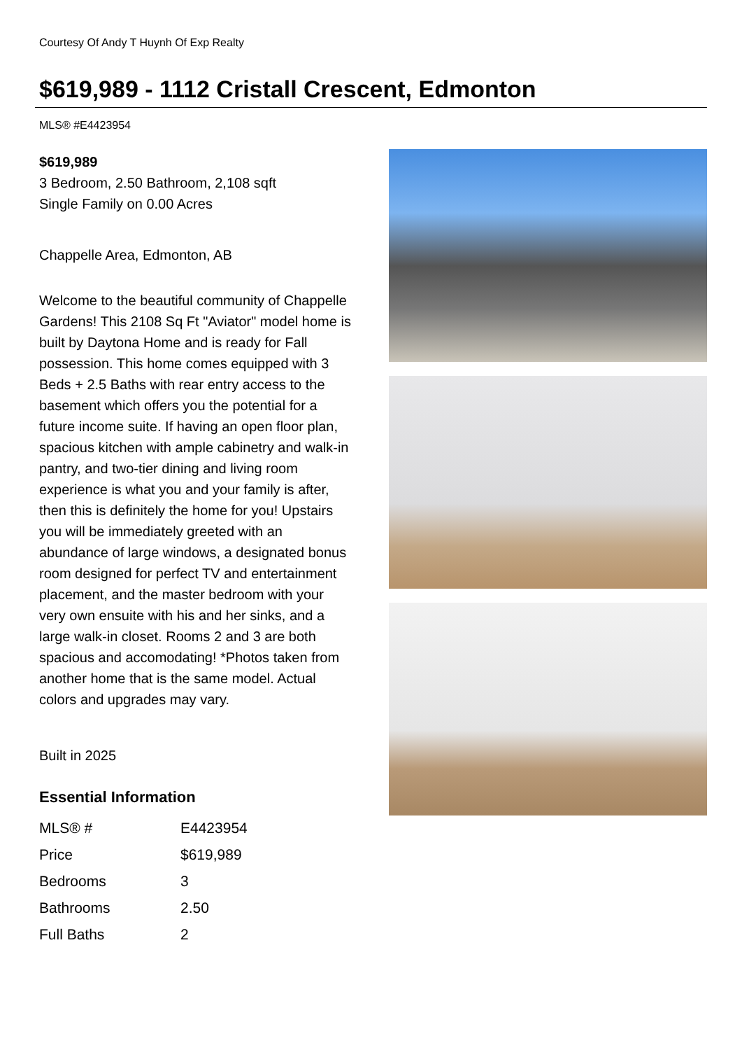Courtesy Of Andy T Huynh Of Exp Realty
$619,989 - 1112 Cristall Crescent, Edmonton
MLS® #E4423954
$619,989
3 Bedroom, 2.50 Bathroom, 2,108 sqft
Single Family on 0.00 Acres
Chappelle Area, Edmonton, AB
Welcome to the beautiful community of Chappelle Gardens! This 2108 Sq Ft "Aviator" model home is built by Daytona Home and is ready for Fall possession. This home comes equipped with 3 Beds + 2.5 Baths with rear entry access to the basement which offers you the potential for a future income suite. If having an open floor plan, spacious kitchen with ample cabinetry and walk-in pantry, and two-tier dining and living room experience is what you and your family is after, then this is definitely the home for you! Upstairs you will be immediately greeted with an abundance of large windows, a designated bonus room designed for perfect TV and entertainment placement, and the master bedroom with your very own ensuite with his and her sinks, and a large walk-in closet. Rooms 2 and 3 are both spacious and accomodating! *Photos taken from another home that is the same model. Actual colors and upgrades may vary.
Built in 2025
Essential Information
| MLS® # | E4423954 |
| Price | $619,989 |
| Bedrooms | 3 |
| Bathrooms | 2.50 |
| Full Baths | 2 |